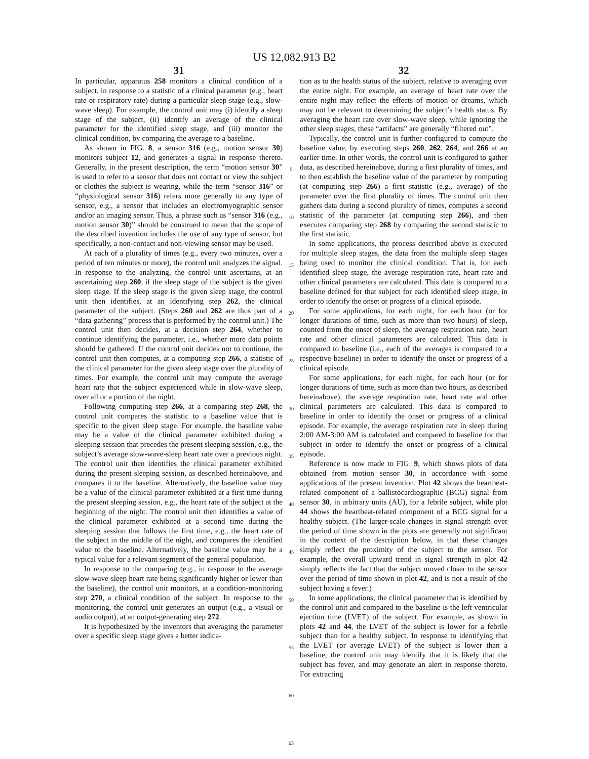US 12,082,913 B2
31
In particular, apparatus 258 monitors a clinical condition of a subject, in response to a statistic of a clinical parameter (e.g., heart rate or respiratory rate) during a particular sleep stage (e.g., slow-wave sleep). For example, the control unit may (i) identify a sleep stage of the subject, (ii) identify an average of the clinical parameter for the identified sleep stage, and (iii) monitor the clinical condition, by comparing the average to a baseline.
As shown in FIG. 8, a sensor 316 (e.g., motion sensor 30) monitors subject 12, and generates a signal in response thereto. Generally, in the present description, the term “motion sensor 30” is used to refer to a sensor that does not contact or view the subject or clothes the subject is wearing, while the term “sensor 316” or “physiological sensor 316) refers more generally to any type of sensor, e.g., a sensor that includes an electromyographic sensor and/or an imaging sensor. Thus, a phrase such as “sensor 316 (e.g., motion sensor 30)” should be construed to mean that the scope of the described invention includes the use of any type of sensor, but specifically, a non-contact and non-viewing sensor may be used.
At each of a plurality of times (e.g., every two minutes, over a period of ten minutes or more), the control unit analyzes the signal. In response to the analyzing, the control unit ascertains, at an ascertaining step 260, if the sleep stage of the subject is the given sleep stage. If the sleep stage is the given sleep stage, the control unit then identifies, at an identifying step 262, the clinical parameter of the subject. (Steps 260 and 262 are thus part of a “data-gathering” process that is performed by the control unit.) The control unit then decides, at a decision step 264, whether to continue identifying the parameter, i.e., whether more data points should be gathered. If the control unit decides not to continue, the control unit then computes, at a computing step 266, a statistic of the clinical parameter for the given sleep stage over the plurality of times. For example, the control unit may compute the average heart rate that the subject experienced while in slow-wave sleep, over all or a portion of the night.
Following computing step 266, at a comparing step 268, the control unit compares the statistic to a baseline value that is specific to the given sleep stage. For example, the baseline value may be a value of the clinical parameter exhibited during a sleeping session that precedes the present sleeping session, e.g., the subject’s average slow-wave-sleep heart rate over a previous night. The control unit then identifies the clinical parameter exhibited during the present sleeping session, as described hereinabove, and compares it to the baseline. Alternatively, the baseline value may be a value of the clinical parameter exhibited at a first time during the present sleeping session, e.g., the heart rate of the subject at the beginning of the night. The control unit then identifies a value of the clinical parameter exhibited at a second time during the sleeping session that follows the first time, e.g., the heart rate of the subject in the middle of the night, and compares the identified value to the baseline. Alternatively, the baseline value may be a typical value for a relevant segment of the general population.
In response to the comparing (e.g., in response to the average slow-wave-sleep heart rate being significantly higher or lower than the baseline), the control unit monitors, at a condition-monitoring step 270, a clinical condition of the subject. In response to the monitoring, the control unit generates an output (e.g., a visual or audio output), at an output-generating step 272.
It is hypothesized by the inventors that averaging the parameter over a specific sleep stage gives a better indica-
5
10
15
20
25
30
35
40
45
50
55
60
65
32
tion as to the health status of the subject, relative to averaging over the entire night. For example, an average of heart rate over the entire night may reflect the effects of motion or dreams, which may not be relevant to determining the subject’s health status. By averaging the heart rate over slow-wave sleep, while ignoring the other sleep stages, these “artifacts” are generally “filtered out”.
Typically, the control unit is further configured to compute the baseline value, by executing steps 260, 262, 264, and 266 at an earlier time. In other words, the control unit is configured to gather data, as described hereinabove, during a first plurality of times, and to then establish the baseline value of the parameter by computing (at computing step 266) a first statistic (e.g., average) of the parameter over the first plurality of times. The control unit then gathers data during a second plurality of times, computes a second statistic of the parameter (at computing step 266), and then executes comparing step 268 by comparing the second statistic to the first statistic.
In some applications, the process described above is executed for multiple sleep stages, the data from the multiple sleep stages being used to monitor the clinical condition. That is, for each identified sleep stage, the average respiration rate, heart rate and other clinical parameters are calculated. This data is compared to a baseline defined for that subject for each identified sleep stage, in order to identify the onset or progress of a clinical episode.
For some applications, for each night, for each hour (or for longer durations of time, such as more than two hours) of sleep, counted from the onset of sleep, the average respiration rate, heart rate and other clinical parameters are calculated. This data is compared to baseline (i.e., each of the averages is compared to a respective baseline) in order to identify the onset or progress of a clinical episode.
For some applications, for each night, for each hour (or for longer durations of time, such as more than two hours, as described hereinabove), the average respiration rate, heart rate and other clinical parameters are calculated. This data is compared to baseline in order to identify the onset or progress of a clinical episode. For example, the average respiration rate in sleep during 2:00 AM-3:00 AM is calculated and compared to baseline for that subject in order to identify the onset or progress of a clinical episode.
Reference is now made to FIG. 9, which shows plots of data obtained from motion sensor 30, in accordance with some applications of the present invention. Plot 42 shows the heartbeat-related component of a ballistocardiographic (BCG) signal from sensor 30, in arbitrary units (AU), for a febrile subject, while plot 44 shows the heartbeat-related component of a BCG signal for a healthy subject. (The larger-scale changes in signal strength over the period of time shown in the plots are generally not significant in the context of the description below, in that these changes simply reflect the proximity of the subject to the sensor. For example, the overall upward trend in signal strength in plot 42 simply reflects the fact that the subject moved closer to the sensor over the period of time shown in plot 42, and is not a result of the subject having a fever.)
In some applications, the clinical parameter that is identified by the control unit and compared to the baseline is the left ventricular ejection time (LVET) of the subject. For example, as shown in plots 42 and 44, the LVET of the subject is lower for a febrile subject than for a healthy subject. In response to identifying that the LVET (or average LVET) of the subject is lower than a baseline, the control unit may identify that it is likely that the subject has fever, and may generate an alert in response thereto. For extracting